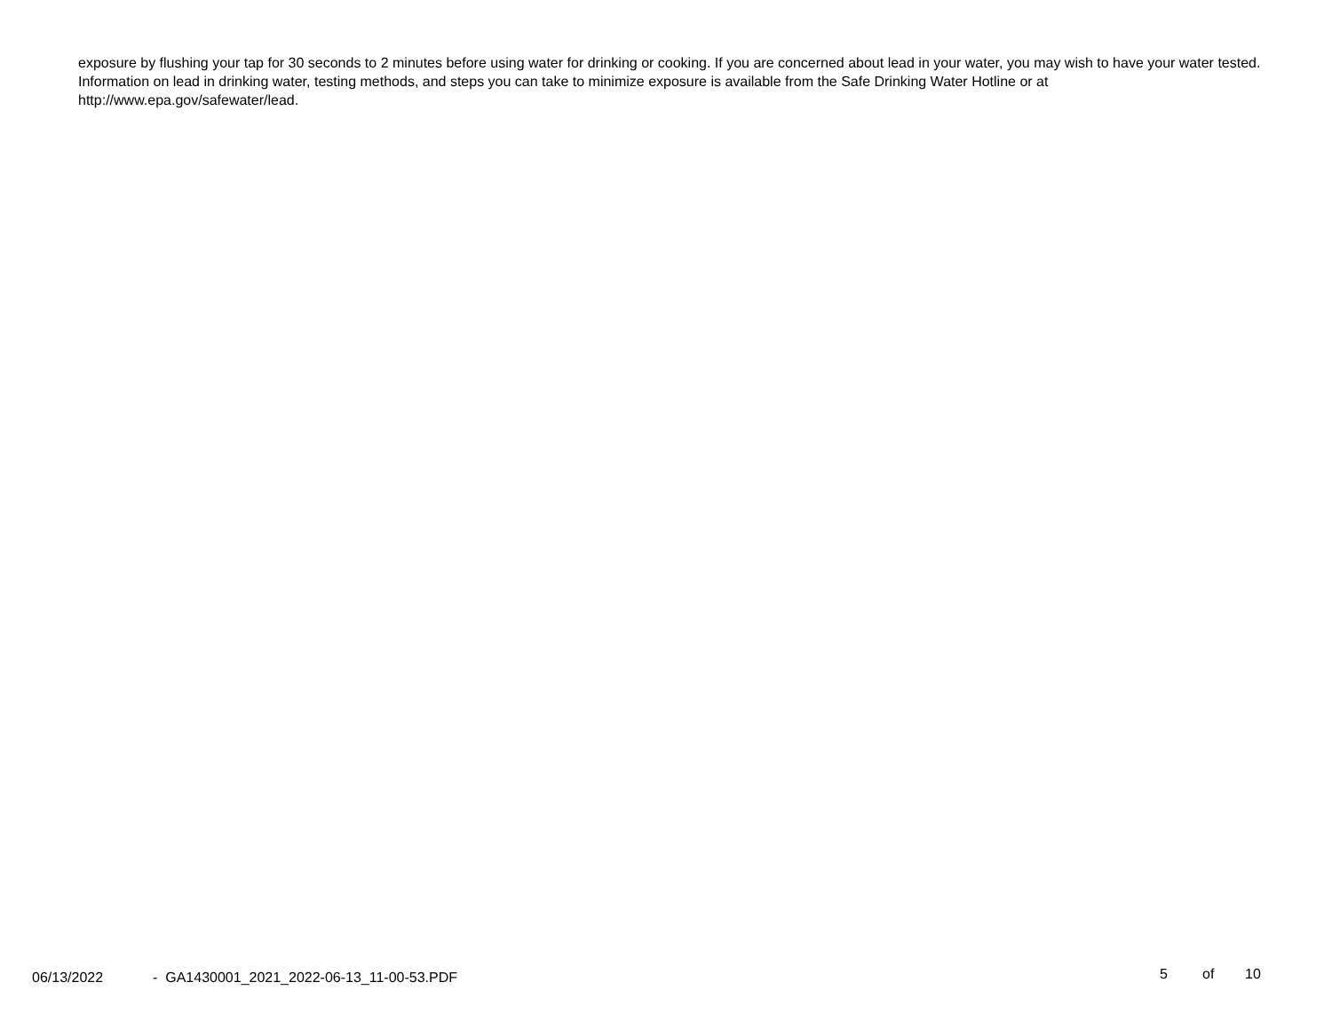exposure by flushing your tap for 30 seconds to 2 minutes before using water for drinking or cooking. If you are concerned about lead in your water, you may wish to have your water tested. Information on lead in drinking water, testing methods, and steps you can take to minimize exposure is available from the Safe Drinking Water Hotline or at http://www.epa.gov/safewater/lead.
06/13/2022 - GA1430001_2021_2022-06-13_11-00-53.PDF 5 of 10